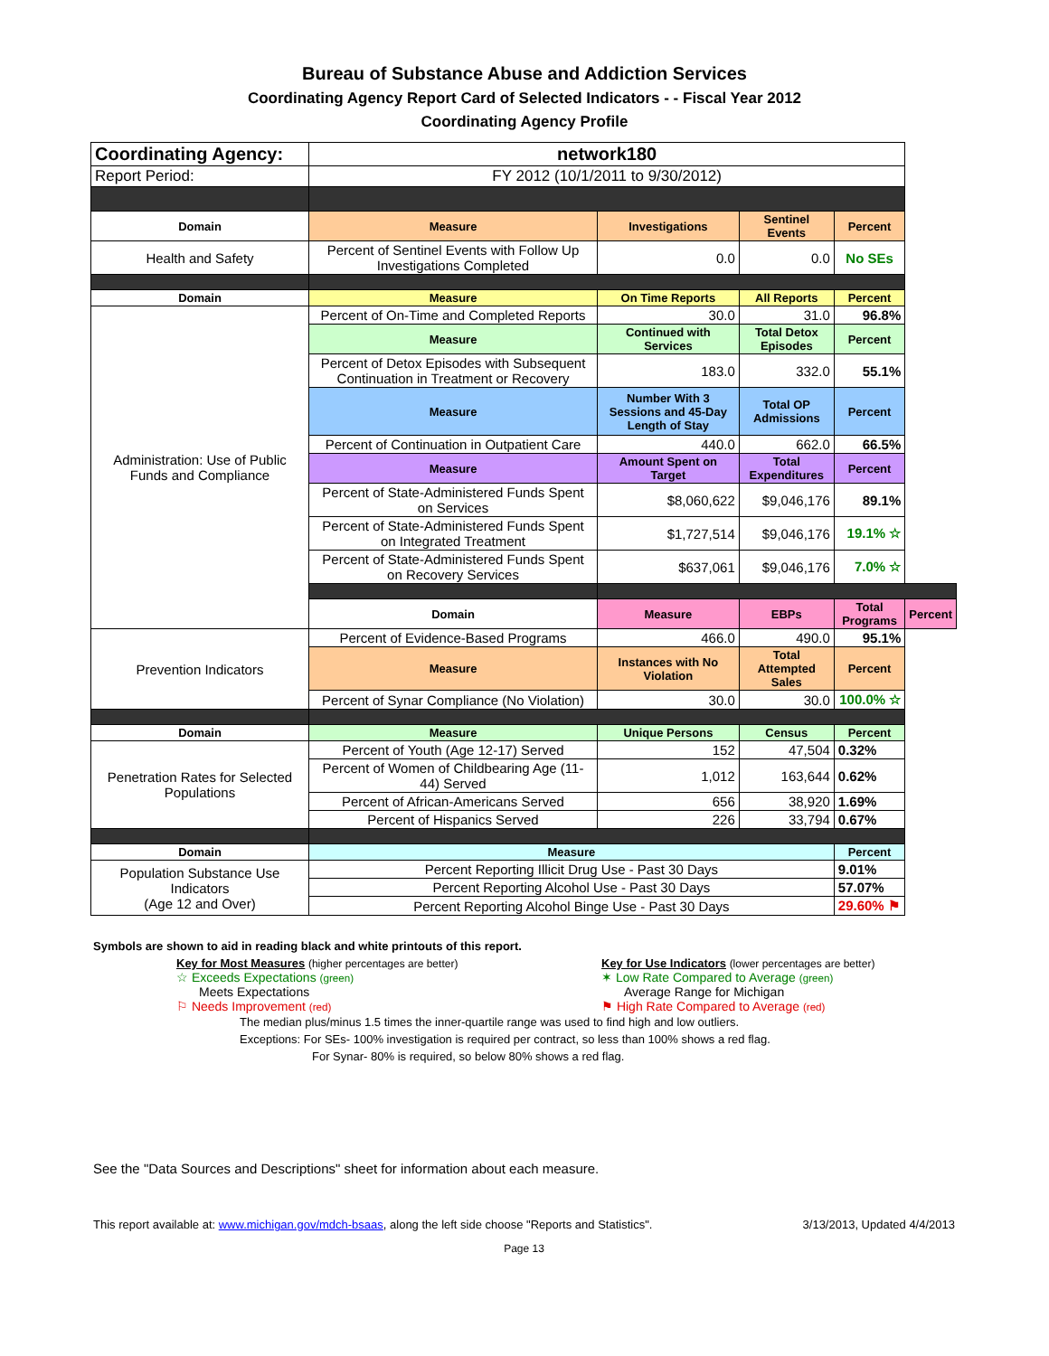Bureau of Substance Abuse and Addiction Services
Coordinating Agency Report Card of Selected Indicators - - Fiscal Year 2012
Coordinating Agency Profile
| Coordinating Agency: | network180 | | | | |
| Report Period: | FY 2012 (10/1/2011 to 9/30/2012) | | | | |
| Domain | Measure | Investigations | Sentinel Events | Percent | |
| Health and Safety | Percent of Sentinel Events with Follow Up Investigations Completed | 0.0 | 0.0 | No SEs | |
| Domain | Measure | On Time Reports | All Reports | Percent | |
| Administration: Use of Public Funds and Compliance | Percent of On-Time and Completed Reports | 30.0 | 31.0 | 96.8% | |
| | Measure | Continued with Services | Total Detox Episodes | Percent | |
| | Percent of Detox Episodes with Subsequent Continuation in Treatment or Recovery | 183.0 | 332.0 | 55.1% | |
| | Measure | Number With 3 Sessions and 45-Day Length of Stay | Total OP Admissions | Percent | |
| | Percent of Continuation in Outpatient Care | 440.0 | 662.0 | 66.5% | |
| | Measure | Amount Spent on Target | Total Expenditures | Percent | |
| | Percent of State-Administered Funds Spent on Services | $8,060,622 | $9,046,176 | 89.1% | |
| | Percent of State-Administered Funds Spent on Integrated Treatment | $1,727,514 | $9,046,176 | 19.1% ☆ | |
| | Percent of State-Administered Funds Spent on Recovery Services | $637,061 | $9,046,176 | 7.0% ☆ | |
| | Domain | Measure | EBPs | Total Programs | Percent |
| Prevention Indicators | Percent of Evidence-Based Programs | 466.0 | 490.0 | 95.1% | |
| | Measure | Instances with No Violation | Total Attempted Sales | Percent | |
| | Percent of Synar Compliance (No Violation) | 30.0 | 30.0 | 100.0% ☆ | |
| Domain | Measure | Unique Persons | Census | Percent | |
| Penetration Rates for Selected Populations | Percent of Youth (Age 12-17) Served | 152 | 47,504 | 0.32% | |
| | Percent of Women of Childbearing Age (11-44) Served | 1,012 | 163,644 | 0.62% | |
| | Percent of African-Americans Served | 656 | 38,920 | 1.69% | |
| | Percent of Hispanics Served | 226 | 33,794 | 0.67% | |
| Domain | Measure | | | Percent | |
| Population Substance Use Indicators (Age 12 and Over) | Percent Reporting Illicit Drug Use - Past 30 Days | | | 9.01% | |
| | Percent Reporting Alcohol Use - Past 30 Days | | | 57.07% | |
| | Percent Reporting Alcohol Binge Use - Past 30 Days | | | 29.60% ⚑ | |
Symbols are shown to aid in reading black and white printouts of this report.
Key for Most Measures (higher percentages are better)
☆ Exceeds Expectations (green)
Meets Expectations
⚐ Needs Improvement (red)
Key for Use Indicators (lower percentages are better)
✶ Low Rate Compared to Average (green)
Average Range for Michigan
⚑ High Rate Compared to Average (red)
The median plus/minus 1.5 times the inner-quartile range was used to find high and low outliers.
Exceptions: For SEs- 100% investigation is required per contract, so less than 100% shows a red flag.
For Synar- 80% is required, so below 80% shows a red flag.
See the "Data Sources and Descriptions" sheet for information about each measure.
This report available at: www.michigan.gov/mdch-bsaas, along the left side choose "Reports and Statistics". 3/13/2013, Updated 4/4/2013
Page 13